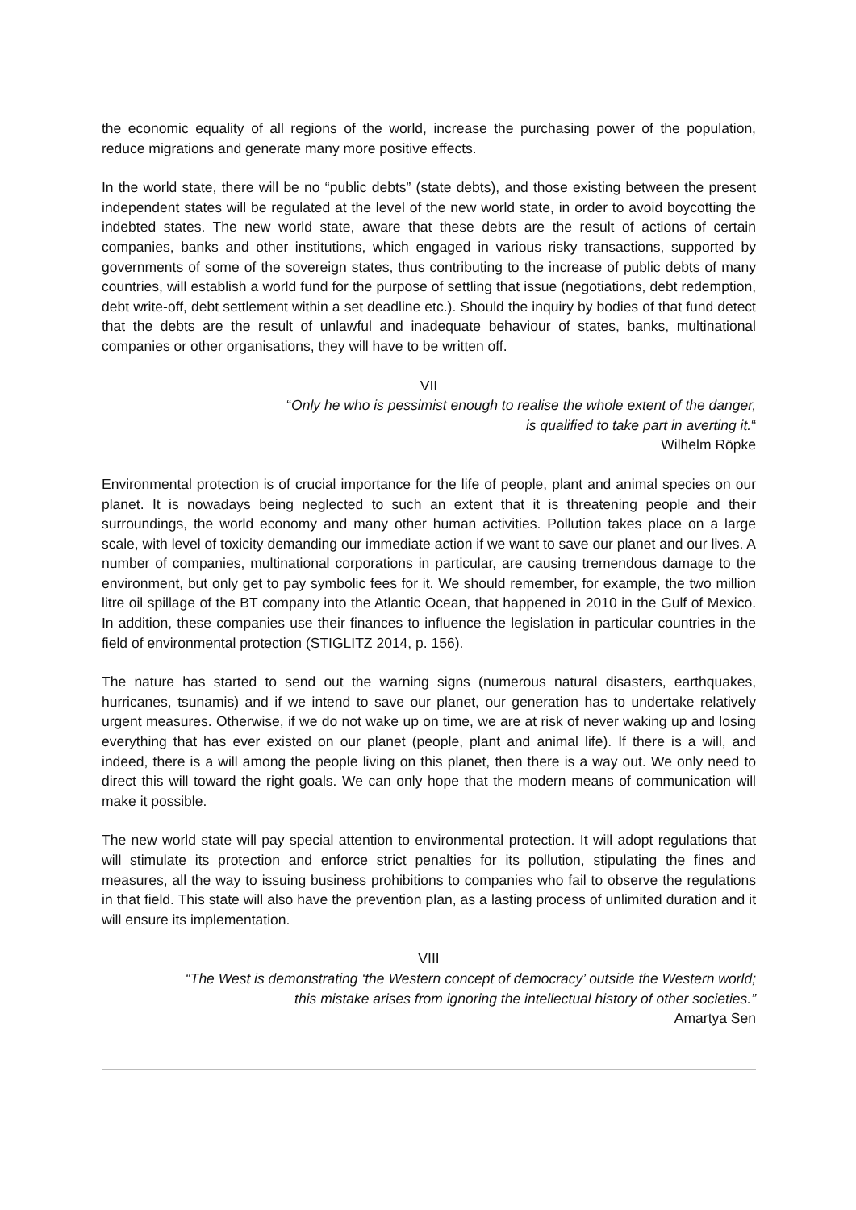the economic equality of all regions of the world, increase the purchasing power of the population, reduce migrations and generate many more positive effects.
In the world state, there will be no “public debts” (state debts), and those existing between the present independent states will be regulated at the level of the new world state, in order to avoid boycotting the indebted states. The new world state, aware that these debts are the result of actions of certain companies, banks and other institutions, which engaged in various risky transactions, supported by governments of some of the sovereign states, thus contributing to the increase of public debts of many countries, will establish a world fund for the purpose of settling that issue (negotiations, debt redemption, debt write-off, debt settlement within a set deadline etc.). Should the inquiry by bodies of that fund detect that the debts are the result of unlawful and inadequate behaviour of states, banks, multinational companies or other organisations, they will have to be written off.
VII
“Only he who is pessimist enough to realise the whole extent of the danger,
is qualified to take part in averting it.“
Wilhelm Röpke
Environmental protection is of crucial importance for the life of people, plant and animal species on our planet. It is nowadays being neglected to such an extent that it is threatening people and their surroundings, the world economy and many other human activities. Pollution takes place on a large scale, with level of toxicity demanding our immediate action if we want to save our planet and our lives. A number of companies, multinational corporations in particular, are causing tremendous damage to the environment, but only get to pay symbolic fees for it. We should remember, for example, the two million litre oil spillage of the BT company into the Atlantic Ocean, that happened in 2010 in the Gulf of Mexico. In addition, these companies use their finances to influence the legislation in particular countries in the field of environmental protection (STIGLITZ 2014, p. 156).
The nature has started to send out the warning signs (numerous natural disasters, earthquakes, hurricanes, tsunamis) and if we intend to save our planet, our generation has to undertake relatively urgent measures. Otherwise, if we do not wake up on time, we are at risk of never waking up and losing everything that has ever existed on our planet (people, plant and animal life). If there is a will, and indeed, there is a will among the people living on this planet, then there is a way out. We only need to direct this will toward the right goals. We can only hope that the modern means of communication will make it possible.
The new world state will pay special attention to environmental protection. It will adopt regulations that will stimulate its protection and enforce strict penalties for its pollution, stipulating the fines and measures, all the way to issuing business prohibitions to companies who fail to observe the regulations in that field. This state will also have the prevention plan, as a lasting process of unlimited duration and it will ensure its implementation.
VIII
“The West is demonstrating ‘the Western concept of democracy’ outside the Western world;
this mistake arises from ignoring the intellectual history of other societies.”
Amartya Sen